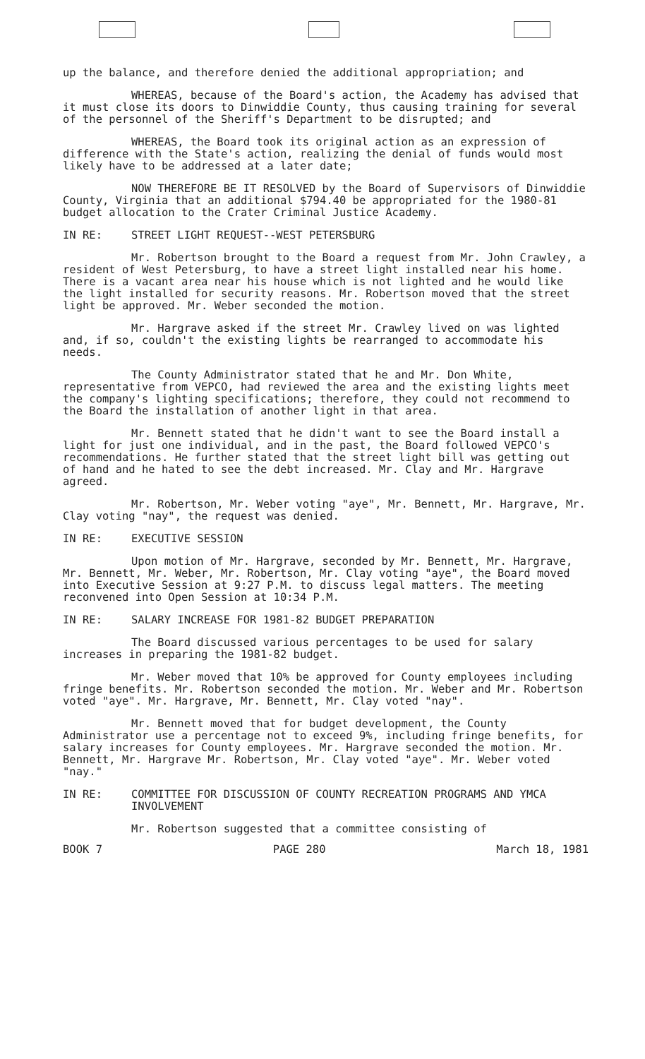up the balance, and therefore denied the additional appropriation; and
WHEREAS, because of the Board's action, the Academy has advised that it must close its doors to Dinwiddie County, thus causing training for several of the personnel of the Sheriff's Department to be disrupted; and
WHEREAS, the Board took its original action as an expression of difference with the State's action, realizing the denial of funds would most likely have to be addressed at a later date;
NOW THEREFORE BE IT RESOLVED by the Board of Supervisors of Dinwiddie County, Virginia that an additional $794.40 be appropriated for the 1980-81 budget allocation to the Crater Criminal Justice Academy.
IN RE: STREET LIGHT REQUEST--WEST PETERSBURG
Mr. Robertson brought to the Board a request from Mr. John Crawley, a resident of West Petersburg, to have a street light installed near his home. There is a vacant area near his house which is not lighted and he would like the light installed for security reasons. Mr. Robertson moved that the street light be approved. Mr. Weber seconded the motion.
Mr. Hargrave asked if the street Mr. Crawley lived on was lighted and, if so, couldn't the existing lights be rearranged to accommodate his needs.
The County Administrator stated that he and Mr. Don White, representative from VEPCO, had reviewed the area and the existing lights meet the company's lighting specifications; therefore, they could not recommend to the Board the installation of another light in that area.
Mr. Bennett stated that he didn't want to see the Board install a light for just one individual, and in the past, the Board followed VEPCO's recommendations. He further stated that the street light bill was getting out of hand and he hated to see the debt increased. Mr. Clay and Mr. Hargrave agreed.
Mr. Robertson, Mr. Weber voting "aye", Mr. Bennett, Mr. Hargrave, Mr. Clay voting "nay", the request was denied.
IN RE: EXECUTIVE SESSION
Upon motion of Mr. Hargrave, seconded by Mr. Bennett, Mr. Hargrave, Mr. Bennett, Mr. Weber, Mr. Robertson, Mr. Clay voting "aye", the Board moved into Executive Session at 9:27 P.M. to discuss legal matters. The meeting reconvened into Open Session at 10:34 P.M.
IN RE: SALARY INCREASE FOR 1981-82 BUDGET PREPARATION
The Board discussed various percentages to be used for salary increases in preparing the 1981-82 budget.
Mr. Weber moved that 10% be approved for County employees including fringe benefits. Mr. Robertson seconded the motion. Mr. Weber and Mr. Robertson voted "aye". Mr. Hargrave, Mr. Bennett, Mr. Clay voted "nay".
Mr. Bennett moved that for budget development, the County Administrator use a percentage not to exceed 9%, including fringe benefits, for salary increases for County employees. Mr. Hargrave seconded the motion. Mr. Bennett, Mr. Hargrave Mr. Robertson, Mr. Clay voted "aye". Mr. Weber voted "nay."
IN RE: COMMITTEE FOR DISCUSSION OF COUNTY RECREATION PROGRAMS AND YMCA INVOLVEMENT
Mr. Robertson suggested that a committee consisting of
BOOK 7 PAGE 280 March 18, 1981